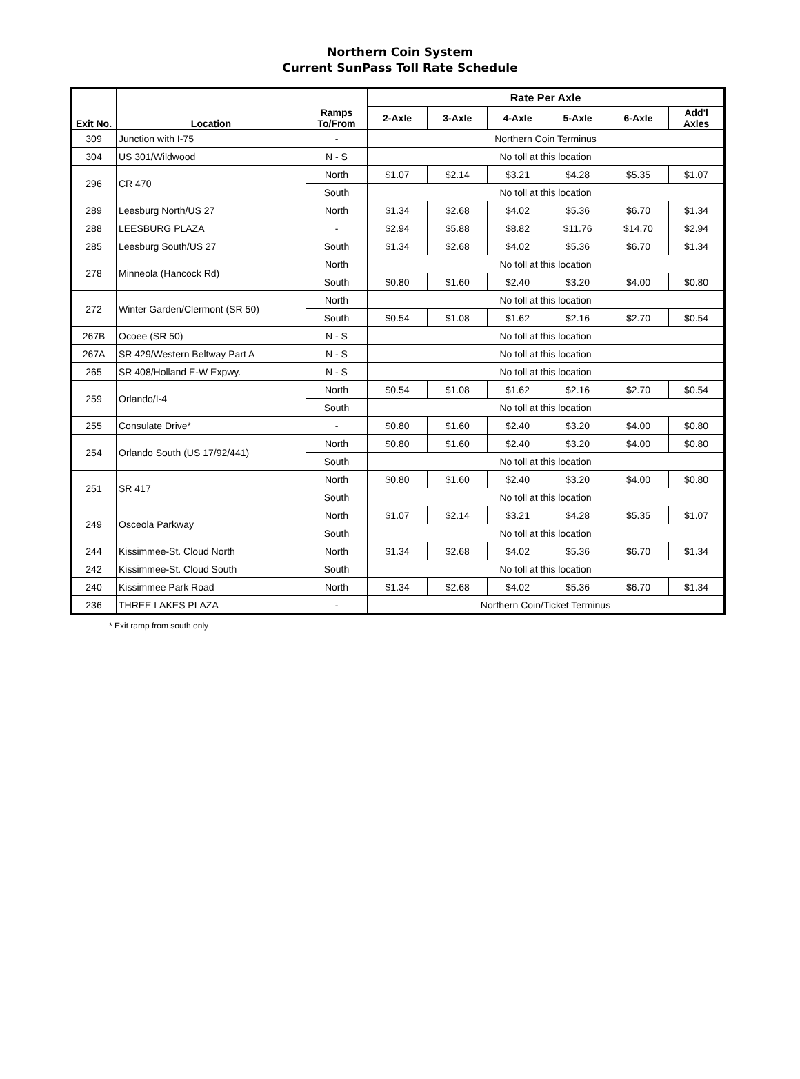Northern Coin System
Current SunPass Toll Rate Schedule
| Exit No. | Location | Ramps To/From | Rate Per Axle | | | | | |
| --- | --- | --- | --- | --- | --- | --- | --- | --- |
| | | | 2-Axle | 3-Axle | 4-Axle | 5-Axle | 6-Axle | Add'l Axles |
| 309 | Junction with I-75 | - | Northern Coin Terminus | | | | | |
| 304 | US 301/Wildwood | N - S | No toll at this location | | | | | |
| 296 | CR 470 | North | $1.07 | $2.14 | $3.21 | $4.28 | $5.35 | $1.07 |
| | | South | No toll at this location | | | | | |
| 289 | Leesburg North/US 27 | North | $1.34 | $2.68 | $4.02 | $5.36 | $6.70 | $1.34 |
| 288 | LEESBURG PLAZA | - | $2.94 | $5.88 | $8.82 | $11.76 | $14.70 | $2.94 |
| 285 | Leesburg South/US 27 | South | $1.34 | $2.68 | $4.02 | $5.36 | $6.70 | $1.34 |
| 278 | Minneola (Hancock Rd) | North | No toll at this location | | | | | |
| | | South | $0.80 | $1.60 | $2.40 | $3.20 | $4.00 | $0.80 |
| 272 | Winter Garden/Clermont (SR 50) | North | No toll at this location | | | | | |
| | | South | $0.54 | $1.08 | $1.62 | $2.16 | $2.70 | $0.54 |
| 267B | Ocoee (SR 50) | N - S | No toll at this location | | | | | |
| 267A | SR 429/Western Beltway Part A | N - S | No toll at this location | | | | | |
| 265 | SR 408/Holland E-W Expwy. | N - S | No toll at this location | | | | | |
| 259 | Orlando/I-4 | North | $0.54 | $1.08 | $1.62 | $2.16 | $2.70 | $0.54 |
| | | South | No toll at this location | | | | | |
| 255 | Consulate Drive* | - | $0.80 | $1.60 | $2.40 | $3.20 | $4.00 | $0.80 |
| 254 | Orlando South (US 17/92/441) | North | $0.80 | $1.60 | $2.40 | $3.20 | $4.00 | $0.80 |
| | | South | No toll at this location | | | | | |
| 251 | SR 417 | North | $0.80 | $1.60 | $2.40 | $3.20 | $4.00 | $0.80 |
| | | South | No toll at this location | | | | | |
| 249 | Osceola Parkway | North | $1.07 | $2.14 | $3.21 | $4.28 | $5.35 | $1.07 |
| | | South | No toll at this location | | | | | |
| 244 | Kissimmee-St. Cloud North | North | $1.34 | $2.68 | $4.02 | $5.36 | $6.70 | $1.34 |
| 242 | Kissimmee-St. Cloud South | South | No toll at this location | | | | | |
| 240 | Kissimmee Park Road | North | $1.34 | $2.68 | $4.02 | $5.36 | $6.70 | $1.34 |
| 236 | THREE LAKES PLAZA | - | Northern Coin/Ticket Terminus | | | | | |
* Exit ramp from south only